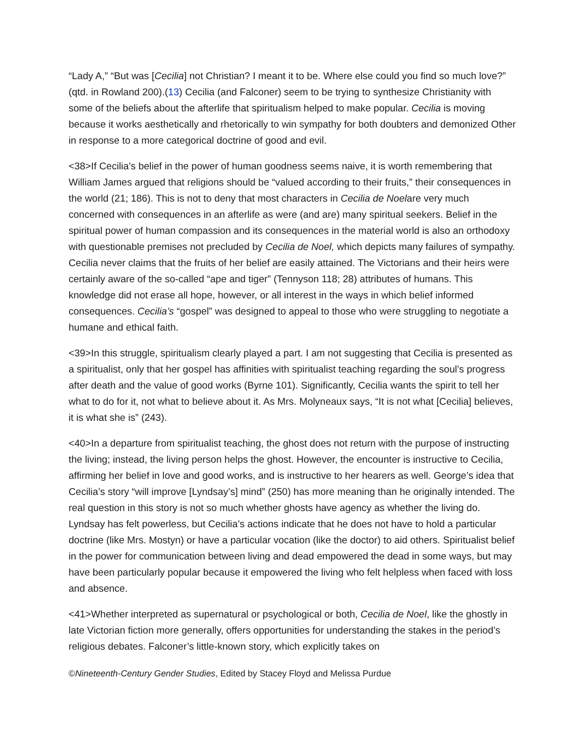“Lady A,” “But was [Cecilia] not Christian? I meant it to be. Where else could you find so much love?” (qtd. in Rowland 200).(13) Cecilia (and Falconer) seem to be trying to synthesize Christianity with some of the beliefs about the afterlife that spiritualism helped to make popular. Cecilia is moving because it works aesthetically and rhetorically to win sympathy for both doubters and demonized Other in response to a more categorical doctrine of good and evil.
<38>If Cecilia’s belief in the power of human goodness seems naive, it is worth remembering that William James argued that religions should be “valued according to their fruits,” their consequences in the world (21; 186). This is not to deny that most characters in Cecilia de Noelare very much concerned with consequences in an afterlife as were (and are) many spiritual seekers. Belief in the spiritual power of human compassion and its consequences in the material world is also an orthodoxy with questionable premises not precluded by Cecilia de Noel, which depicts many failures of sympathy. Cecilia never claims that the fruits of her belief are easily attained. The Victorians and their heirs were certainly aware of the so-called “ape and tiger” (Tennyson 118; 28) attributes of humans. This knowledge did not erase all hope, however, or all interest in the ways in which belief informed consequences. Cecilia’s “gospel” was designed to appeal to those who were struggling to negotiate a humane and ethical faith.
<39>In this struggle, spiritualism clearly played a part. I am not suggesting that Cecilia is presented as a spiritualist, only that her gospel has affinities with spiritualist teaching regarding the soul’s progress after death and the value of good works (Byrne 101). Significantly, Cecilia wants the spirit to tell her what to do for it, not what to believe about it. As Mrs. Molyneaux says, “It is not what [Cecilia] believes, it is what she is” (243).
<40>In a departure from spiritualist teaching, the ghost does not return with the purpose of instructing the living; instead, the living person helps the ghost. However, the encounter is instructive to Cecilia, affirming her belief in love and good works, and is instructive to her hearers as well. George’s idea that Cecilia’s story “will improve [Lyndsay’s] mind” (250) has more meaning than he originally intended. The real question in this story is not so much whether ghosts have agency as whether the living do. Lyndsay has felt powerless, but Cecilia’s actions indicate that he does not have to hold a particular doctrine (like Mrs. Mostyn) or have a particular vocation (like the doctor) to aid others. Spiritualist belief in the power for communication between living and dead empowered the dead in some ways, but may have been particularly popular because it empowered the living who felt helpless when faced with loss and absence.
<41>Whether interpreted as supernatural or psychological or both, Cecilia de Noel, like the ghostly in late Victorian fiction more generally, offers opportunities for understanding the stakes in the period’s religious debates. Falconer’s little-known story, which explicitly takes on
©Nineteenth-Century Gender Studies, Edited by Stacey Floyd and Melissa Purdue